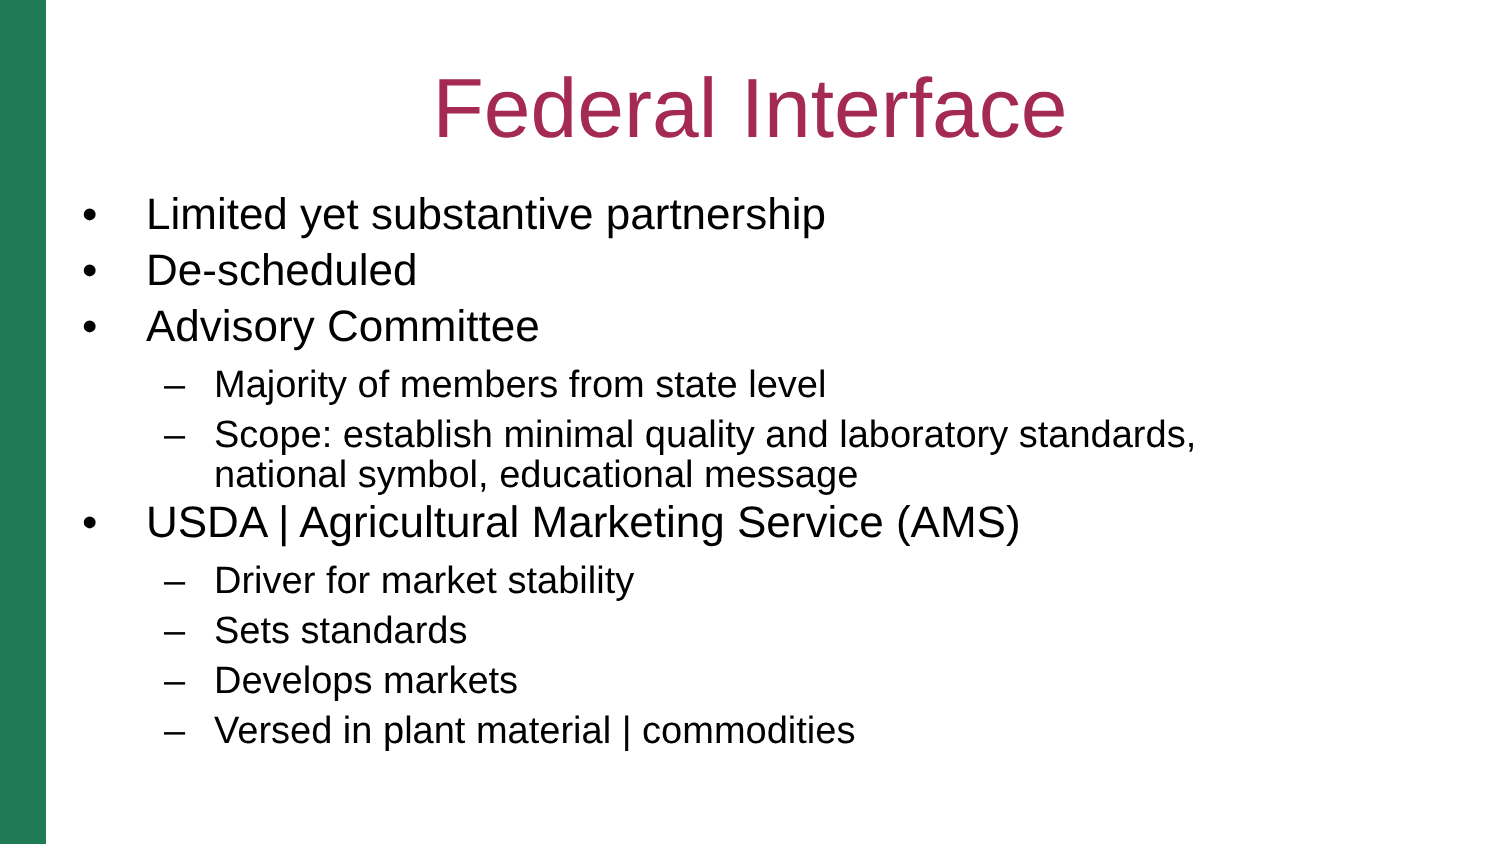Federal Interface
• Limited yet substantive partnership
• De-scheduled
• Advisory Committee
– Majority of members from state level
– Scope: establish minimal quality and laboratory standards,
national symbol, educational message
• USDA | Agricultural Marketing Service (AMS)
– Driver for market stability
– Sets standards
– Develops markets
– Versed in plant material | commodities